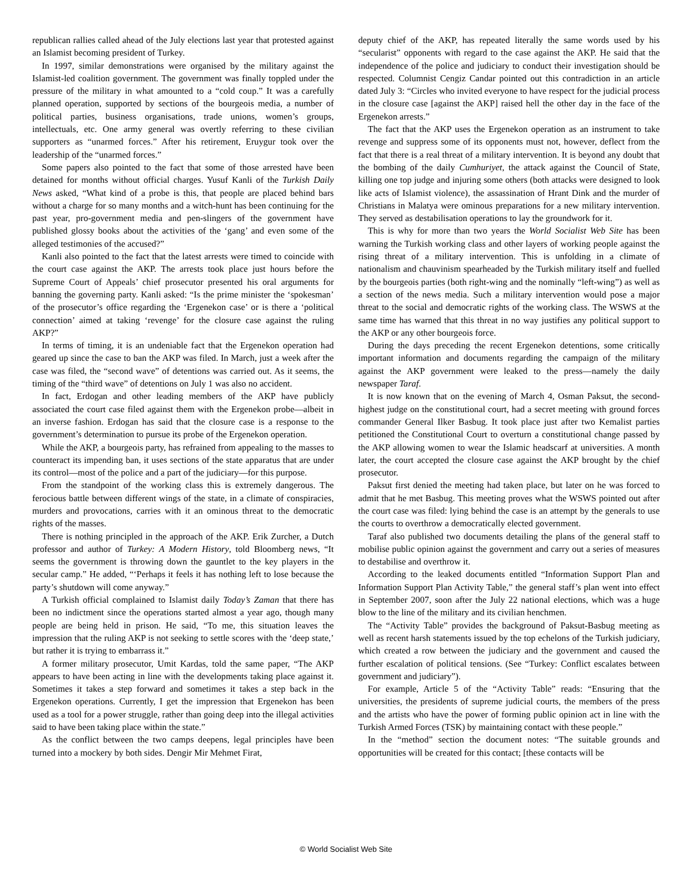republican rallies called ahead of the July elections last year that protested against an Islamist becoming president of Turkey.
In 1997, similar demonstrations were organised by the military against the Islamist-led coalition government. The government was finally toppled under the pressure of the military in what amounted to a “cold coup.” It was a carefully planned operation, supported by sections of the bourgeois media, a number of political parties, business organisations, trade unions, women’s groups, intellectuals, etc. One army general was overtly referring to these civilian supporters as “unarmed forces.” After his retirement, Eruygur took over the leadership of the “unarmed forces.”
Some papers also pointed to the fact that some of those arrested have been detained for months without official charges. Yusuf Kanli of the Turkish Daily News asked, “What kind of a probe is this, that people are placed behind bars without a charge for so many months and a witch-hunt has been continuing for the past year, pro-government media and pen-slingers of the government have published glossy books about the activities of the ‘gang’ and even some of the alleged testimonies of the accused?”
Kanli also pointed to the fact that the latest arrests were timed to coincide with the court case against the AKP. The arrests took place just hours before the Supreme Court of Appeals’ chief prosecutor presented his oral arguments for banning the governing party. Kanli asked: “Is the prime minister the ‘spokesman’ of the prosecutor’s office regarding the ‘Ergenekon case’ or is there a ‘political connection’ aimed at taking ‘revenge’ for the closure case against the ruling AKP?”
In terms of timing, it is an undeniable fact that the Ergenekon operation had geared up since the case to ban the AKP was filed. In March, just a week after the case was filed, the “second wave” of detentions was carried out. As it seems, the timing of the “third wave” of detentions on July 1 was also no accident.
In fact, Erdogan and other leading members of the AKP have publicly associated the court case filed against them with the Ergenekon probe—albeit in an inverse fashion. Erdogan has said that the closure case is a response to the government’s determination to pursue its probe of the Ergenekon operation.
While the AKP, a bourgeois party, has refrained from appealing to the masses to counteract its impending ban, it uses sections of the state apparatus that are under its control—most of the police and a part of the judiciary—for this purpose.
From the standpoint of the working class this is extremely dangerous. The ferocious battle between different wings of the state, in a climate of conspiracies, murders and provocations, carries with it an ominous threat to the democratic rights of the masses.
There is nothing principled in the approach of the AKP. Erik Zurcher, a Dutch professor and author of Turkey: A Modern History, told Bloomberg news, “It seems the government is throwing down the gauntlet to the key players in the secular camp.” He added, “‘Perhaps it feels it has nothing left to lose because the party’s shutdown will come anyway.”
A Turkish official complained to Islamist daily Today’s Zaman that there has been no indictment since the operations started almost a year ago, though many people are being held in prison. He said, “To me, this situation leaves the impression that the ruling AKP is not seeking to settle scores with the ‘deep state,’ but rather it is trying to embarrass it.”
A former military prosecutor, Umit Kardas, told the same paper, “The AKP appears to have been acting in line with the developments taking place against it. Sometimes it takes a step forward and sometimes it takes a step back in the Ergenekon operations. Currently, I get the impression that Ergenekon has been used as a tool for a power struggle, rather than going deep into the illegal activities said to have been taking place within the state.”
As the conflict between the two camps deepens, legal principles have been turned into a mockery by both sides. Dengir Mir Mehmet Firat,
deputy chief of the AKP, has repeated literally the same words used by his “secularist” opponents with regard to the case against the AKP. He said that the independence of the police and judiciary to conduct their investigation should be respected. Columnist Cengiz Candar pointed out this contradiction in an article dated July 3: “Circles who invited everyone to have respect for the judicial process in the closure case [against the AKP] raised hell the other day in the face of the Ergenekon arrests.”
The fact that the AKP uses the Ergenekon operation as an instrument to take revenge and suppress some of its opponents must not, however, deflect from the fact that there is a real threat of a military intervention. It is beyond any doubt that the bombing of the daily Cumhuriyet, the attack against the Council of State, killing one top judge and injuring some others (both attacks were designed to look like acts of Islamist violence), the assassination of Hrant Dink and the murder of Christians in Malatya were ominous preparations for a new military intervention. They served as destabilisation operations to lay the groundwork for it.
This is why for more than two years the World Socialist Web Site has been warning the Turkish working class and other layers of working people against the rising threat of a military intervention. This is unfolding in a climate of nationalism and chauvinism spearheaded by the Turkish military itself and fuelled by the bourgeois parties (both right-wing and the nominally “left-wing”) as well as a section of the news media. Such a military intervention would pose a major threat to the social and democratic rights of the working class. The WSWS at the same time has warned that this threat in no way justifies any political support to the AKP or any other bourgeois force.
During the days preceding the recent Ergenekon detentions, some critically important information and documents regarding the campaign of the military against the AKP government were leaked to the press—namely the daily newspaper Taraf.
It is now known that on the evening of March 4, Osman Paksut, the second-highest judge on the constitutional court, had a secret meeting with ground forces commander General Ilker Basbug. It took place just after two Kemalist parties petitioned the Constitutional Court to overturn a constitutional change passed by the AKP allowing women to wear the Islamic headscarf at universities. A month later, the court accepted the closure case against the AKP brought by the chief prosecutor.
Paksut first denied the meeting had taken place, but later on he was forced to admit that he met Basbug. This meeting proves what the WSWS pointed out after the court case was filed: lying behind the case is an attempt by the generals to use the courts to overthrow a democratically elected government.
Taraf also published two documents detailing the plans of the general staff to mobilise public opinion against the government and carry out a series of measures to destabilise and overthrow it.
According to the leaked documents entitled “Information Support Plan and Information Support Plan Activity Table,” the general staff’s plan went into effect in September 2007, soon after the July 22 national elections, which was a huge blow to the line of the military and its civilian henchmen.
The “Activity Table” provides the background of Paksut-Basbug meeting as well as recent harsh statements issued by the top echelons of the Turkish judiciary, which created a row between the judiciary and the government and caused the further escalation of political tensions. (See “Turkey: Conflict escalates between government and judiciary”).
For example, Article 5 of the “Activity Table” reads: “Ensuring that the universities, the presidents of supreme judicial courts, the members of the press and the artists who have the power of forming public opinion act in line with the Turkish Armed Forces (TSK) by maintaining contact with these people.”
In the “method” section the document notes: “The suitable grounds and opportunities will be created for this contact; [these contacts will be
© World Socialist Web Site